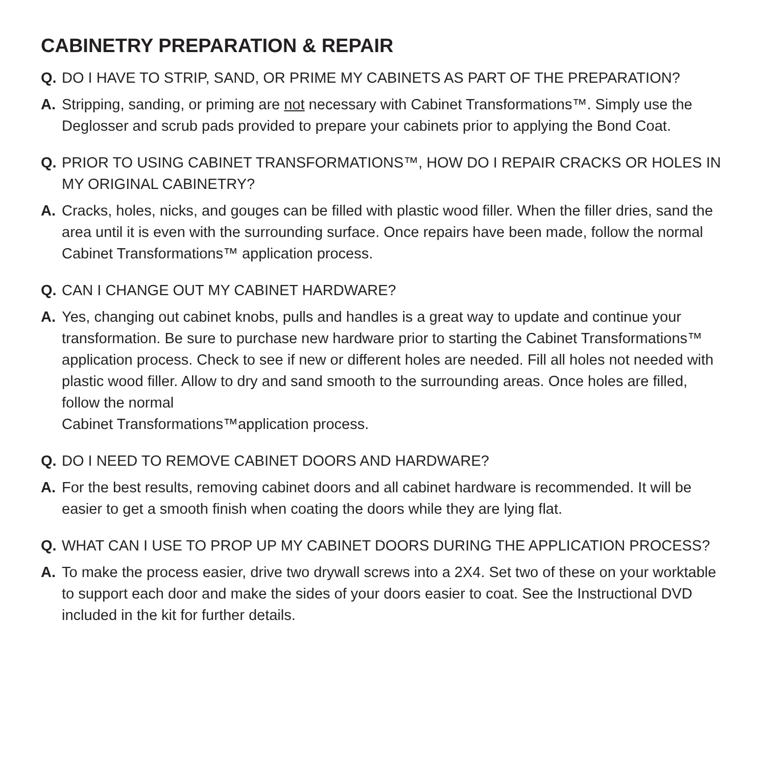CABINETRY PREPARATION & REPAIR
Q. DO I HAVE TO STRIP, SAND, OR PRIME MY CABINETS AS PART OF THE PREPARATION?
A. Stripping, sanding, or priming are not necessary with Cabinet Transformations™. Simply use the Deglosser and scrub pads provided to prepare your cabinets prior to applying the Bond Coat.
Q. PRIOR TO USING CABINET TRANSFORMATIONS™, HOW DO I REPAIR CRACKS OR HOLES IN MY ORIGINAL CABINETRY?
A. Cracks, holes, nicks, and gouges can be filled with plastic wood filler. When the filler dries, sand the area until it is even with the surrounding surface. Once repairs have been made, follow the normal Cabinet Transformations™ application process.
Q. CAN I CHANGE OUT MY CABINET HARDWARE?
A. Yes, changing out cabinet knobs, pulls and handles is a great way to update and continue your transformation. Be sure to purchase new hardware prior to starting the Cabinet Transformations™ application process. Check to see if new or different holes are needed. Fill all holes not needed with plastic wood filler. Allow to dry and sand smooth to the surrounding areas. Once holes are filled, follow the normal
Cabinet Transformations™application process.
Q. DO I NEED TO REMOVE CABINET DOORS AND HARDWARE?
A. For the best results, removing cabinet doors and all cabinet hardware is recommended. It will be easier to get a smooth finish when coating the doors while they are lying flat.
Q. WHAT CAN I USE TO PROP UP MY CABINET DOORS DURING THE APPLICATION PROCESS?
A. To make the process easier, drive two drywall screws into a 2X4. Set two of these on your worktable to support each door and make the sides of your doors easier to coat. See the Instructional DVD included in the kit for further details.